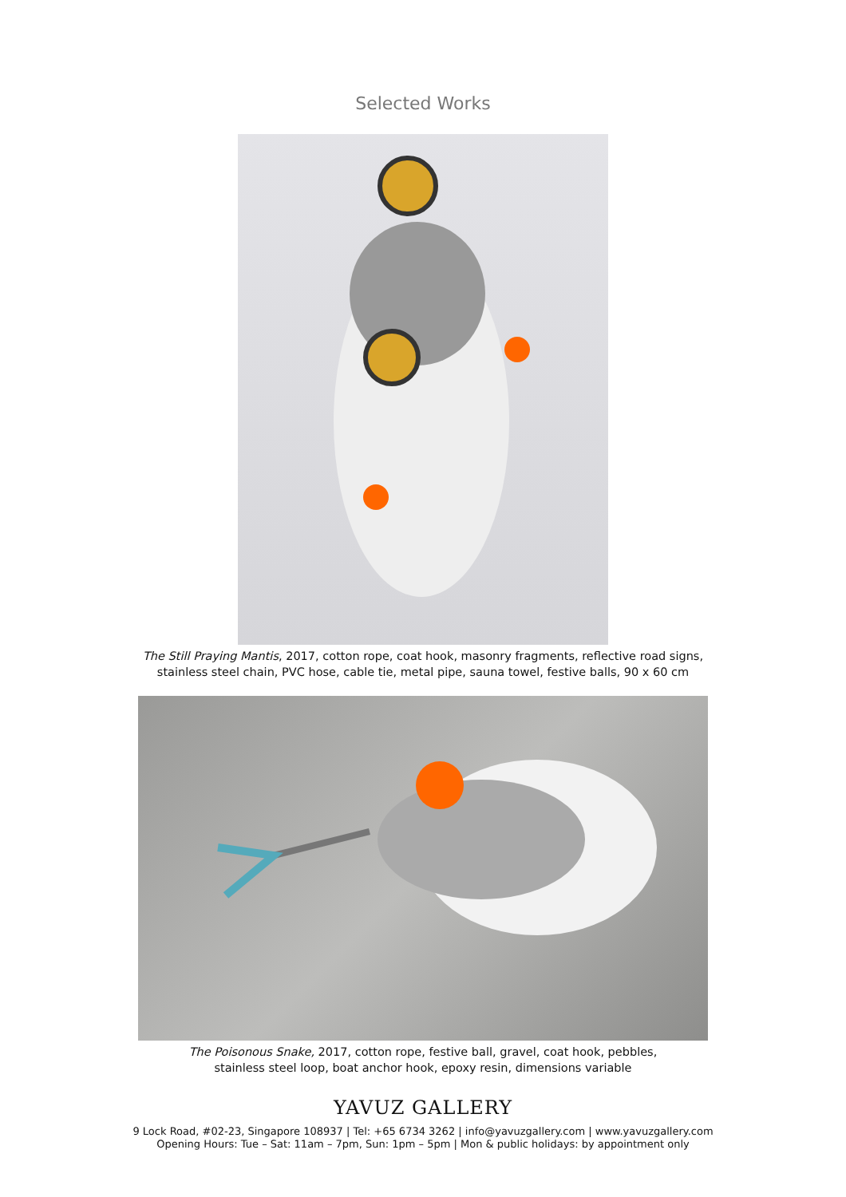Selected Works
The Still Praying Mantis, 2017, cotton rope, coat hook, masonry fragments, reflective road signs,
stainless steel chain, PVC hose, cable tie, metal pipe, sauna towel, festive balls, 90 x 60 cm
The Poisonous Snake, 2017, cotton rope, festive ball, gravel, coat hook, pebbles,
stainless steel loop, boat anchor hook, epoxy resin, dimensions variable
YAVUZ GALLERY
9 Lock Road, #02-23, Singapore 108937 | Tel: +65 6734 3262 | info@yavuzgallery.com | www.yavuzgallery.com
Opening Hours: Tue – Sat: 11am – 7pm, Sun: 1pm – 5pm | Mon & public holidays: by appointment only